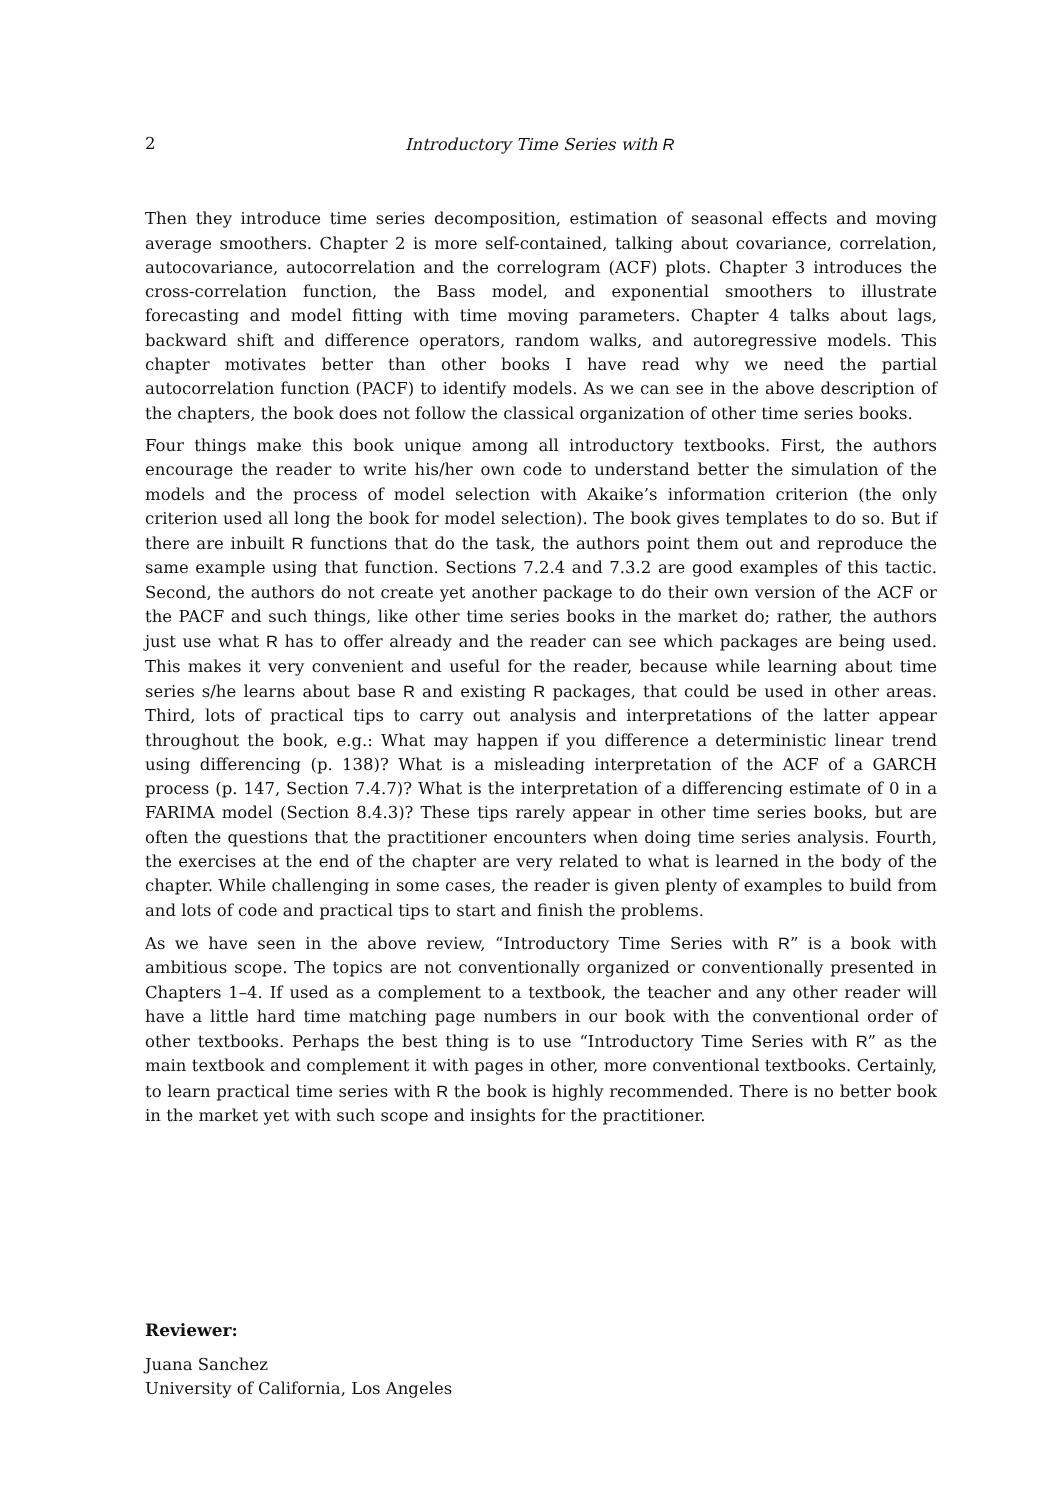2 Introductory Time Series with R
Then they introduce time series decomposition, estimation of seasonal effects and moving average smoothers. Chapter 2 is more self-contained, talking about covariance, correlation, autocovariance, autocorrelation and the correlogram (ACF) plots. Chapter 3 introduces the cross-correlation function, the Bass model, and exponential smoothers to illustrate forecasting and model fitting with time moving parameters. Chapter 4 talks about lags, backward shift and difference operators, random walks, and autoregressive models. This chapter motivates better than other books I have read why we need the partial autocorrelation function (PACF) to identify models. As we can see in the above description of the chapters, the book does not follow the classical organization of other time series books.
Four things make this book unique among all introductory textbooks. First, the authors encourage the reader to write his/her own code to understand better the simulation of the models and the process of model selection with Akaike’s information criterion (the only criterion used all long the book for model selection). The book gives templates to do so. But if there are inbuilt R functions that do the task, the authors point them out and reproduce the same example using that function. Sections 7.2.4 and 7.3.2 are good examples of this tactic. Second, the authors do not create yet another package to do their own version of the ACF or the PACF and such things, like other time series books in the market do; rather, the authors just use what R has to offer already and the reader can see which packages are being used. This makes it very convenient and useful for the reader, because while learning about time series s/he learns about base R and existing R packages, that could be used in other areas. Third, lots of practical tips to carry out analysis and interpretations of the latter appear throughout the book, e.g.: What may happen if you difference a deterministic linear trend using differencing (p. 138)? What is a misleading interpretation of the ACF of a GARCH process (p. 147, Section 7.4.7)? What is the interpretation of a differencing estimate of 0 in a FARIMA model (Section 8.4.3)? These tips rarely appear in other time series books, but are often the questions that the practitioner encounters when doing time series analysis. Fourth, the exercises at the end of the chapter are very related to what is learned in the body of the chapter. While challenging in some cases, the reader is given plenty of examples to build from and lots of code and practical tips to start and finish the problems.
As we have seen in the above review, “Introductory Time Series with R” is a book with ambitious scope. The topics are not conventionally organized or conventionally presented in Chapters 1–4. If used as a complement to a textbook, the teacher and any other reader will have a little hard time matching page numbers in our book with the conventional order of other textbooks. Perhaps the best thing is to use “Introductory Time Series with R” as the main textbook and complement it with pages in other, more conventional textbooks. Certainly, to learn practical time series with R the book is highly recommended. There is no better book in the market yet with such scope and insights for the practitioner.
Reviewer:
Juana Sanchez
University of California, Los Angeles